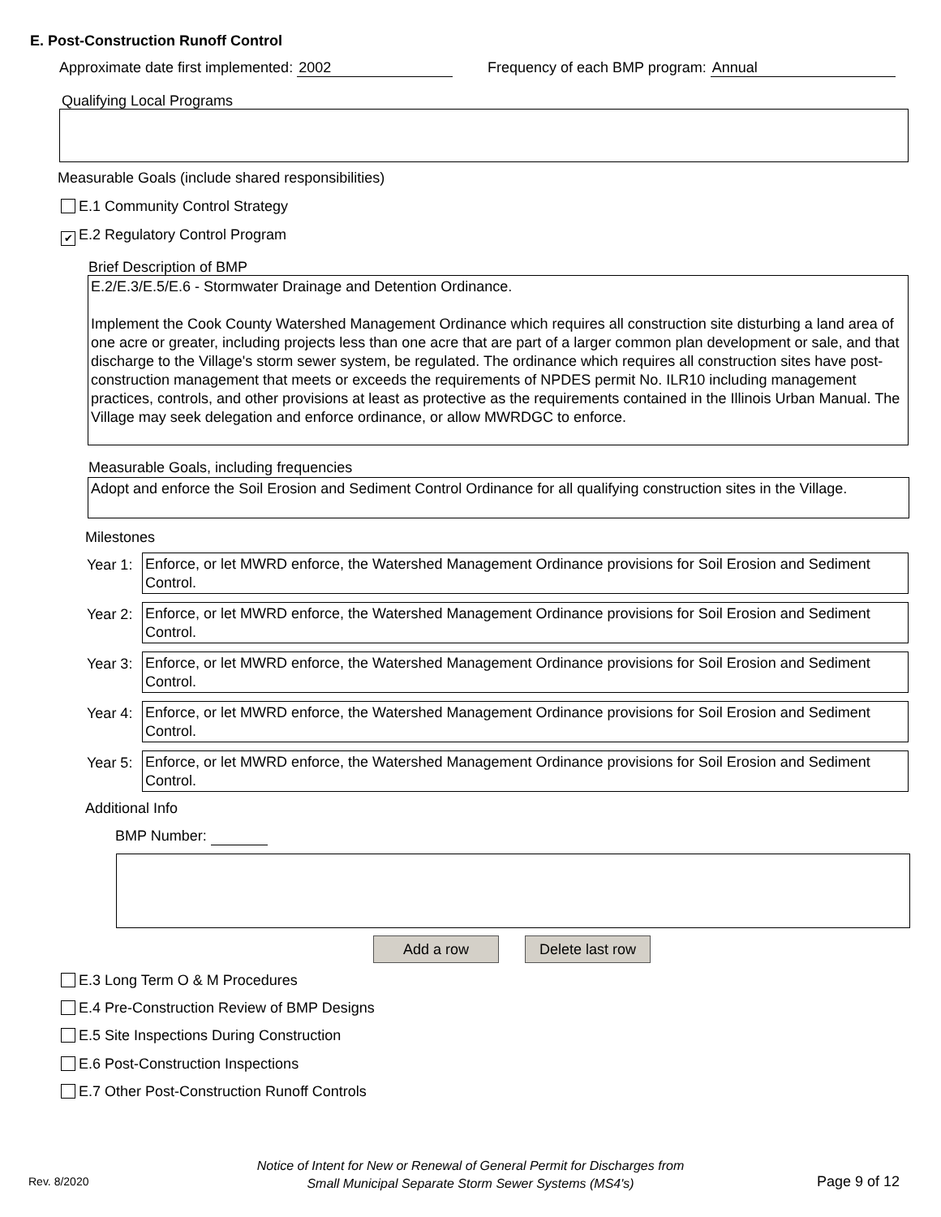E. Post-Construction Runoff Control
Approximate date first implemented: 2002
Frequency of each BMP program: Annual
Qualifying Local Programs
Measurable Goals (include shared responsibilities)
E.1 Community Control Strategy
✔ E.2 Regulatory Control Program
Brief Description of BMP
E.2/E.3/E.5/E.6 - Stormwater Drainage and Detention Ordinance.
Implement the Cook County Watershed Management Ordinance which requires all construction site disturbing a land area of one acre or greater, including projects less than one acre that are part of a larger common plan development or sale, and that discharge to the Village's storm sewer system, be regulated. The ordinance which requires all construction sites have post-construction management that meets or exceeds the requirements of NPDES permit No. ILR10 including management practices, controls, and other provisions at least as protective as the requirements contained in the Illinois Urban Manual. The Village may seek delegation and enforce ordinance, or allow MWRDGC to enforce.
Measurable Goals, including frequencies
Adopt and enforce the Soil Erosion and Sediment Control Ordinance for all qualifying construction sites in the Village.
Milestones
Year 1:
Enforce, or let MWRD enforce, the Watershed Management Ordinance provisions for Soil Erosion and Sediment Control.
Year 2:
Enforce, or let MWRD enforce, the Watershed Management Ordinance provisions for Soil Erosion and Sediment Control.
Year 3:
Enforce, or let MWRD enforce, the Watershed Management Ordinance provisions for Soil Erosion and Sediment Control.
Year 4:
Enforce, or let MWRD enforce, the Watershed Management Ordinance provisions for Soil Erosion and Sediment Control.
Year 5:
Enforce, or let MWRD enforce, the Watershed Management Ordinance provisions for Soil Erosion and Sediment Control.
Additional Info
BMP Number:
Add a row
Delete last row
E.3 Long Term O & M Procedures
E.4 Pre-Construction Review of BMP Designs
E.5 Site Inspections During Construction
E.6 Post-Construction Inspections
E.7 Other Post-Construction Runoff Controls
Rev. 8/2020
Notice of Intent for New or Renewal of General Permit for Discharges from
Small Municipal Separate Storm Sewer Systems (MS4's)
Page 9 of 12